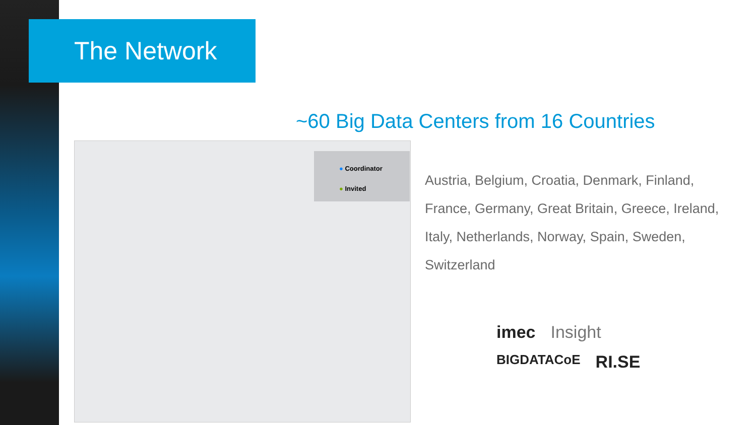The Network
~60 Big Data Centers from 16 Countries
● Coordinator
● Invited
Austria, Belgium, Croatia, Denmark, Finland, France, Germany, Great Britain, Greece, Ireland, Italy, Netherlands, Norway, Spain, Sweden, Switzerland
imec Insight BIGDATACoE RI.SE